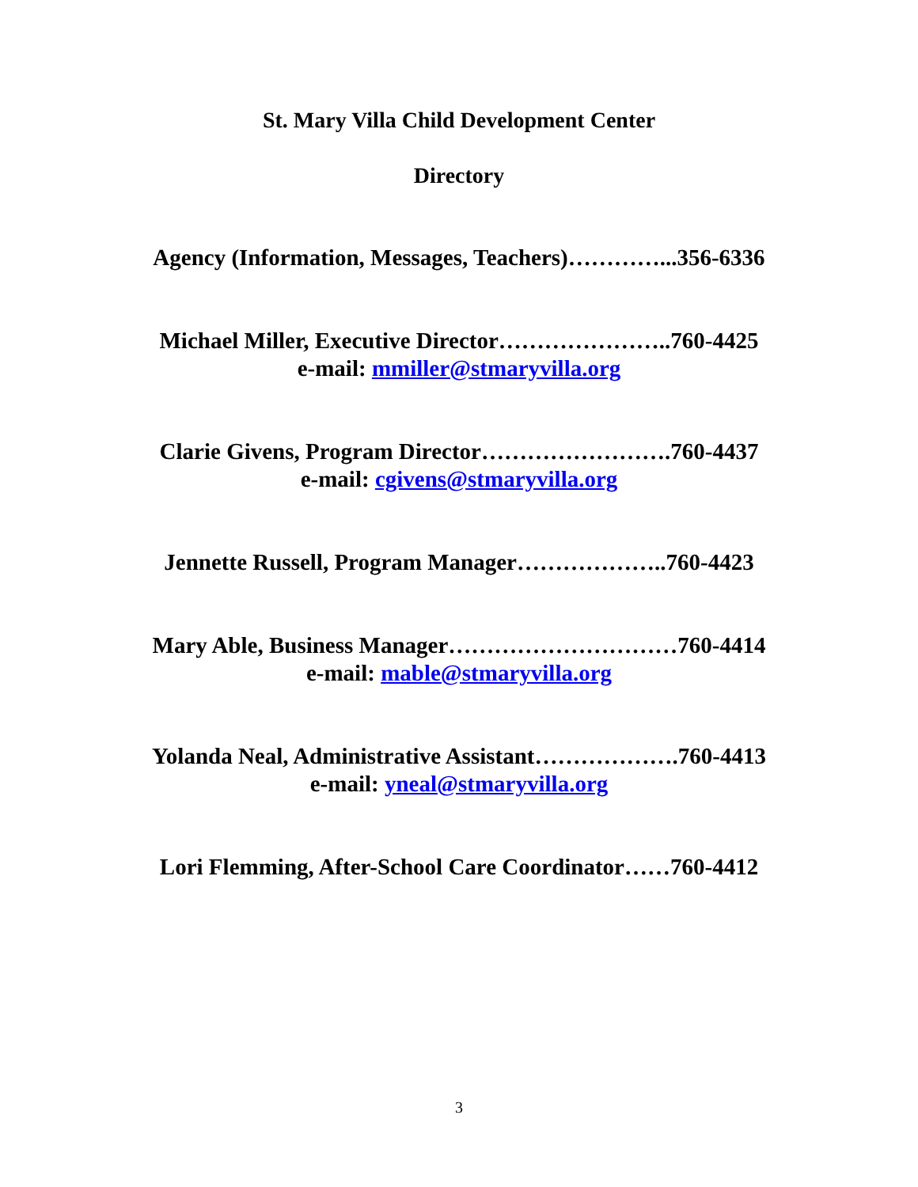St. Mary Villa Child Development Center
Directory
Agency (Information, Messages, Teachers)…………...356-6336
Michael Miller, Executive Director…………………..760-4425
e-mail: mmiller@stmaryvilla.org
Clarie Givens, Program Director…………………….760-4437
e-mail: cgivens@stmaryvilla.org
Jennette Russell, Program Manager………………..760-4423
Mary Able, Business Manager…………………………760-4414
e-mail: mable@stmaryvilla.org
Yolanda Neal, Administrative Assistant……………….760-4413
e-mail: yneal@stmaryvilla.org
Lori Flemming, After-School Care Coordinator……760-4412
3